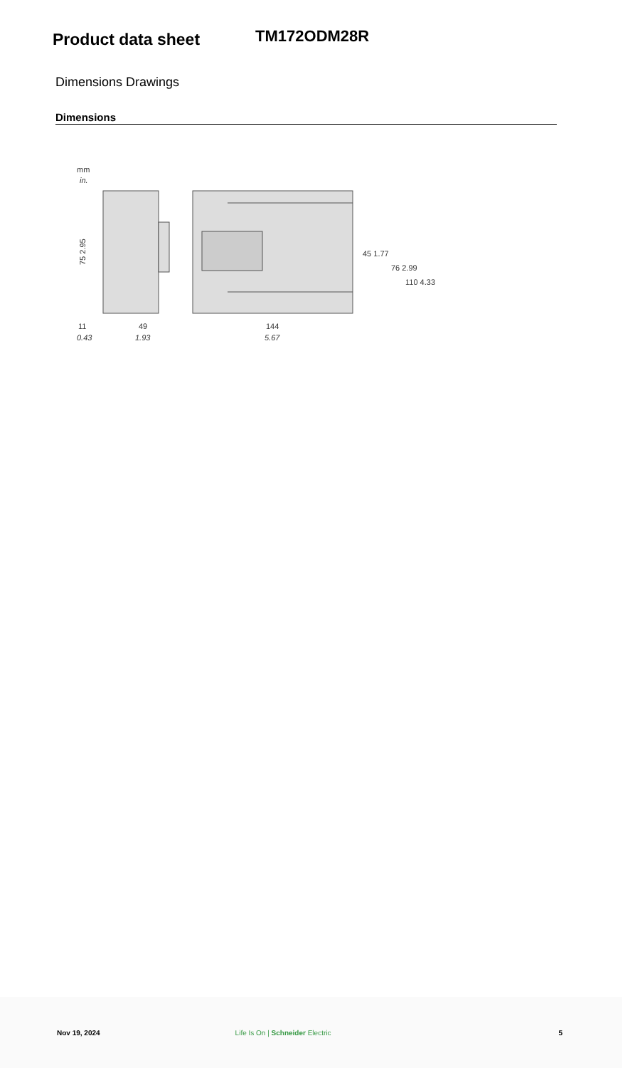Product data sheet
TM172ODM28R
Dimensions Drawings
Dimensions
mm
in.
75 2.95
11
0.43
49
1.93
144
5.67
45 1.77
76 2.99
110 4.33
Nov 19, 2024
Life Is On | Schneider Electric
5